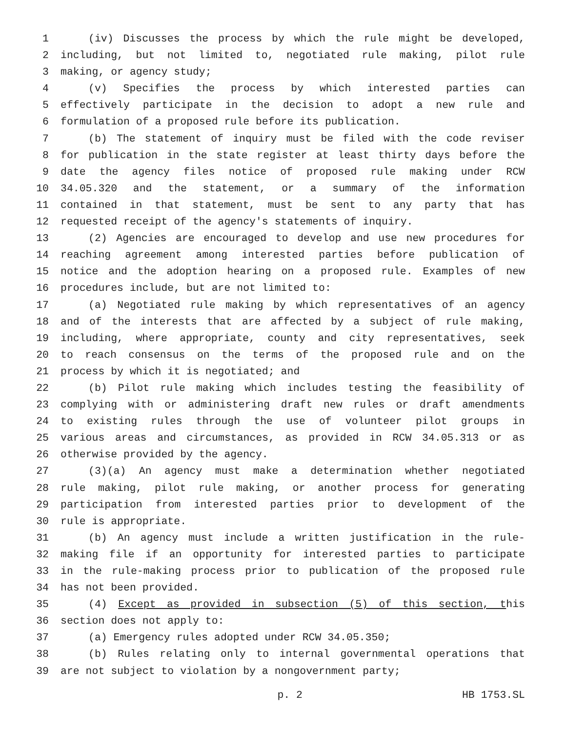1 (iv) Discusses the process by which the rule might be developed,
2 including, but not limited to, negotiated rule making, pilot rule
3 making, or agency study;
4 (v) Specifies the process by which interested parties can
5 effectively participate in the decision to adopt a new rule and
6 formulation of a proposed rule before its publication.
7 (b) The statement of inquiry must be filed with the code reviser
8 for publication in the state register at least thirty days before the
9 date the agency files notice of proposed rule making under RCW
10 34.05.320 and the statement, or a summary of the information
11 contained in that statement, must be sent to any party that has
12 requested receipt of the agency's statements of inquiry.
13 (2) Agencies are encouraged to develop and use new procedures for
14 reaching agreement among interested parties before publication of
15 notice and the adoption hearing on a proposed rule. Examples of new
16 procedures include, but are not limited to:
17 (a) Negotiated rule making by which representatives of an agency
18 and of the interests that are affected by a subject of rule making,
19 including, where appropriate, county and city representatives, seek
20 to reach consensus on the terms of the proposed rule and on the
21 process by which it is negotiated; and
22 (b) Pilot rule making which includes testing the feasibility of
23 complying with or administering draft new rules or draft amendments
24 to existing rules through the use of volunteer pilot groups in
25 various areas and circumstances, as provided in RCW 34.05.313 or as
26 otherwise provided by the agency.
27 (3)(a) An agency must make a determination whether negotiated
28 rule making, pilot rule making, or another process for generating
29 participation from interested parties prior to development of the
30 rule is appropriate.
31 (b) An agency must include a written justification in the rule-
32 making file if an opportunity for interested parties to participate
33 in the rule-making process prior to publication of the proposed rule
34 has not been provided.
35 (4) Except as provided in subsection (5) of this section, this
36 section does not apply to:
37 (a) Emergency rules adopted under RCW 34.05.350;
38 (b) Rules relating only to internal governmental operations that
39 are not subject to violation by a nongovernment party;
p. 2 HB 1753.SL